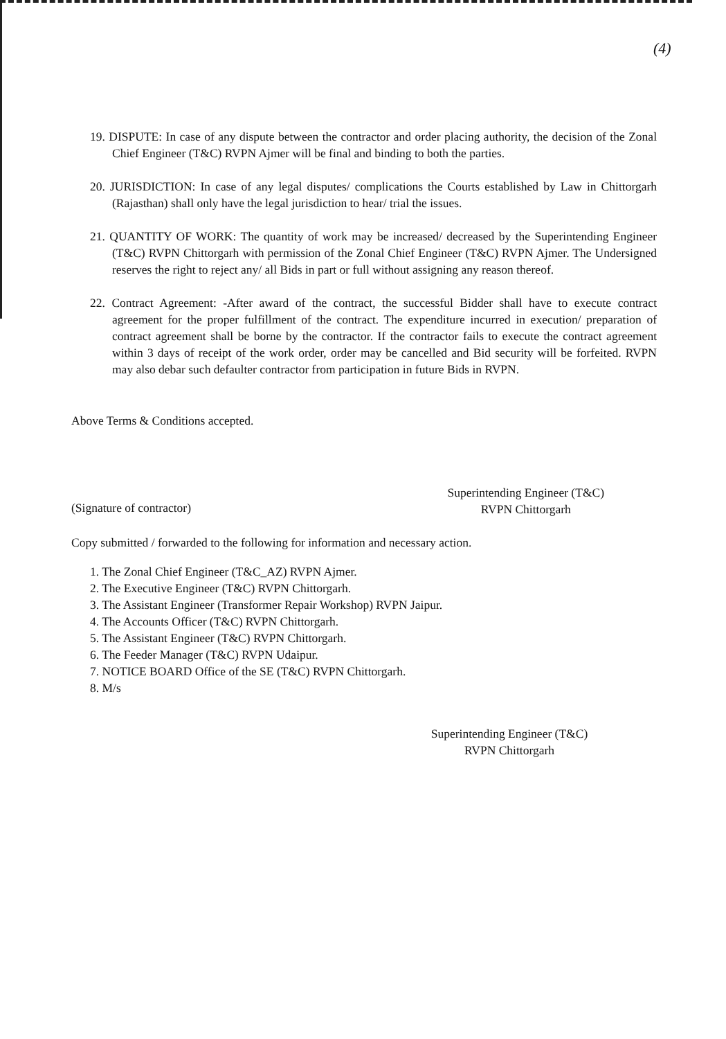(4)
19. DISPUTE: In case of any dispute between the contractor and order placing authority, the decision of the Zonal Chief Engineer (T&C) RVPN Ajmer will be final and binding to both the parties.
20. JURISDICTION: In case of any legal disputes/ complications the Courts established by Law in Chittorgarh (Rajasthan) shall only have the legal jurisdiction to hear/ trial the issues.
21. QUANTITY OF WORK: The quantity of work may be increased/ decreased by the Superintending Engineer (T&C) RVPN Chittorgarh with permission of the Zonal Chief Engineer (T&C) RVPN Ajmer. The Undersigned reserves the right to reject any/ all Bids in part or full without assigning any reason thereof.
22. Contract Agreement: -After award of the contract, the successful Bidder shall have to execute contract agreement for the proper fulfillment of the contract. The expenditure incurred in execution/ preparation of contract agreement shall be borne by the contractor. If the contractor fails to execute the contract agreement within 3 days of receipt of the work order, order may be cancelled and Bid security will be forfeited. RVPN may also debar such defaulter contractor from participation in future Bids in RVPN.
Above Terms & Conditions accepted.
(Signature of contractor)
Superintending Engineer (T&C)
RVPN Chittorgarh
Copy submitted / forwarded to the following for information and necessary action.
1. The Zonal Chief Engineer (T&C_AZ) RVPN Ajmer.
2. The Executive Engineer (T&C) RVPN Chittorgarh.
3. The Assistant Engineer (Transformer Repair Workshop) RVPN Jaipur.
4. The Accounts Officer (T&C) RVPN Chittorgarh.
5. The Assistant Engineer (T&C) RVPN Chittorgarh.
6. The Feeder Manager (T&C) RVPN Udaipur.
7. NOTICE BOARD Office of the SE (T&C) RVPN Chittorgarh.
8. M/s
Superintending Engineer (T&C)
RVPN Chittorgarh